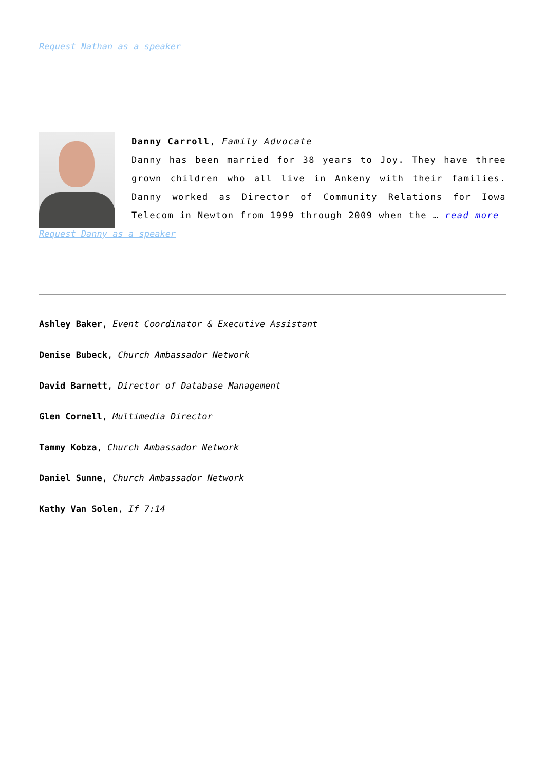Request Nathan as a speaker
Danny Carroll, Family Advocate
Danny has been married for 38 years to Joy. They have three grown children who all live in Ankeny with their families. Danny worked as Director of Community Relations for Iowa Telecom in Newton from 1999 through 2009 when the … read more
Request Danny as a speaker
Ashley Baker, Event Coordinator & Executive Assistant
Denise Bubeck, Church Ambassador Network
David Barnett, Director of Database Management
Glen Cornell, Multimedia Director
Tammy Kobza, Church Ambassador Network
Daniel Sunne, Church Ambassador Network
Kathy Van Solen, If 7:14